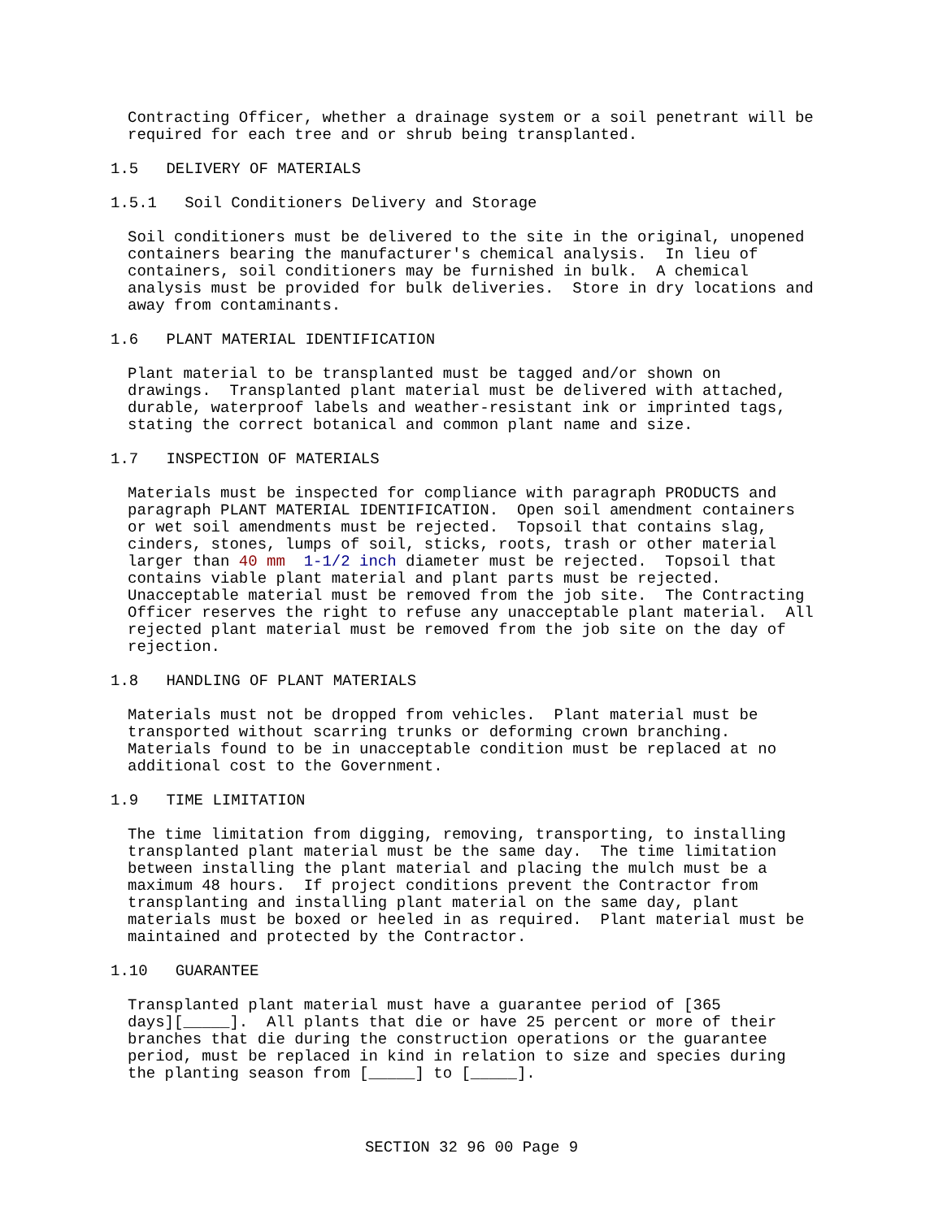Contracting Officer, whether a drainage system or a soil penetrant will be
required for each tree and or shrub being transplanted.
1.5   DELIVERY OF MATERIALS
1.5.1   Soil Conditioners Delivery and Storage
Soil conditioners must be delivered to the site in the original, unopened
containers bearing the manufacturer's chemical analysis.  In lieu of
containers, soil conditioners may be furnished in bulk.  A chemical
analysis must be provided for bulk deliveries.  Store in dry locations and
away from contaminants.
1.6   PLANT MATERIAL IDENTIFICATION
Plant material to be transplanted must be tagged and/or shown on
drawings.  Transplanted plant material must be delivered with attached,
durable, waterproof labels and weather-resistant ink or imprinted tags,
stating the correct botanical and common plant name and size.
1.7   INSPECTION OF MATERIALS
Materials must be inspected for compliance with paragraph PRODUCTS and
paragraph PLANT MATERIAL IDENTIFICATION.  Open soil amendment containers
or wet soil amendments must be rejected.  Topsoil that contains slag,
cinders, stones, lumps of soil, sticks, roots, trash or other material
larger than 40 mm  1-1/2 inch diameter must be rejected.  Topsoil that
contains viable plant material and plant parts must be rejected.
Unacceptable material must be removed from the job site.  The Contracting
Officer reserves the right to refuse any unacceptable plant material.  All
rejected plant material must be removed from the job site on the day of
rejection.
1.8   HANDLING OF PLANT MATERIALS
Materials must not be dropped from vehicles.  Plant material must be
transported without scarring trunks or deforming crown branching.
Materials found to be in unacceptable condition must be replaced at no
additional cost to the Government.
1.9   TIME LIMITATION
The time limitation from digging, removing, transporting, to installing
transplanted plant material must be the same day.  The time limitation
between installing the plant material and placing the mulch must be a
maximum 48 hours.  If project conditions prevent the Contractor from
transplanting and installing plant material on the same day, plant
materials must be boxed or heeled in as required.  Plant material must be
maintained and protected by the Contractor.
1.10   GUARANTEE
Transplanted plant material must have a guarantee period of [365
days][_____].  All plants that die or have 25 percent or more of their
branches that die during the construction operations or the guarantee
period, must be replaced in kind in relation to size and species during
the planting season from [_____] to [_____].
SECTION 32 96 00 Page 9